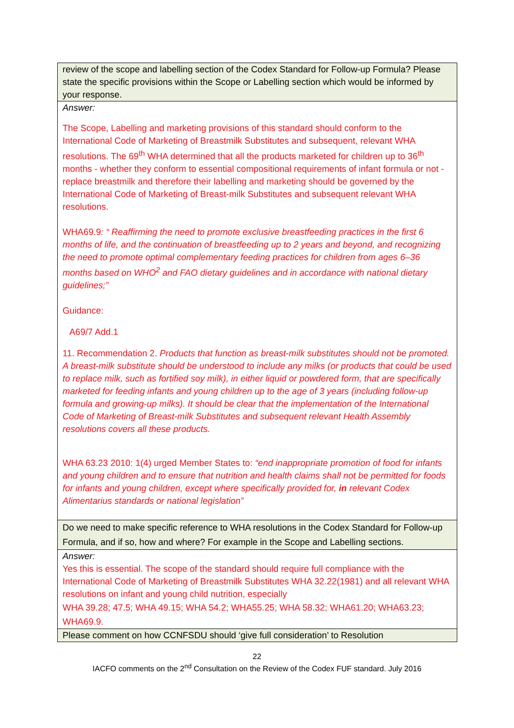| review of the scope and labelling section of the Codex Standard for Follow-up Formula? Please state the specific provisions within the Scope or Labelling section which would be informed by your response. |
| Answer: The Scope, Labelling and marketing provisions of this standard should conform to the International Code of Marketing of Breastmilk Substitutes and subsequent, relevant WHA resolutions. The 69<sup>th</sup> WHA determined that all the products marketed for children up to 36<sup>th</sup> months - whether they conform to essential compositional requirements of infant formula or not - replace breastmilk and therefore their labelling and marketing should be governed by the International Code of Marketing of Breast-milk Substitutes and subsequent relevant WHA resolutions. WHA69.9 : “ Reaffirming the need to promote exclusive breastfeeding practices in the first 6 months of life, and the continuation of breastfeeding up to 2 years and beyond, and recognizing the need to promote optimal complementary feeding practices for children from ages 6–36 months based on WHO<sup>2</sup> and FAO dietary guidelines and in accordance with national dietary guidelines;” Guidance: A69/7 Add.1 11. Recommendation 2. Products that function as breast-milk substitutes should not be promoted. A breast-milk substitute should be understood to include any milks (or products that could be used to replace milk, such as fortified soy milk), in either liquid or powdered form, that are specifically marketed for feeding infants and young children up to the age of 3 years (including follow-up formula and growing-up milks). It should be clear that the implementation of the International Code of Marketing of Breast-milk Substitutes and subsequent relevant Health Assembly resolutions covers all these products. WHA 63.23 2010: 1(4) urged Member States to: “end inappropriate promotion of food for infants and young children and to ensure that nutrition and health claims shall not be permitted for foods for infants and young children, except where specifically provided for, in relevant Codex Alimentarius standards or national legislation” |
| Do we need to make specific reference to WHA resolutions in the Codex Standard for Follow-up Formula, and if so, how and where? For example in the Scope and Labelling sections. |
| Answer: Yes this is essential. The scope of the standard should require full compliance with the International Code of Marketing of Breastmilk Substitutes WHA 32.22(1981) and all relevant WHA resolutions on infant and young child nutrition, especially WHA 39.28; 47.5; WHA 49.15; WHA 54.2; WHA55.25; WHA 58.32; WHA61.20; WHA63.23; WHA69.9. |
| Please comment on how CCNFSDU should ‘give full consideration’ to Resolution |
22
IACFO comments on the 2<sup>nd</sup> Consultation on the Review of the Codex FUF standard. July 2016